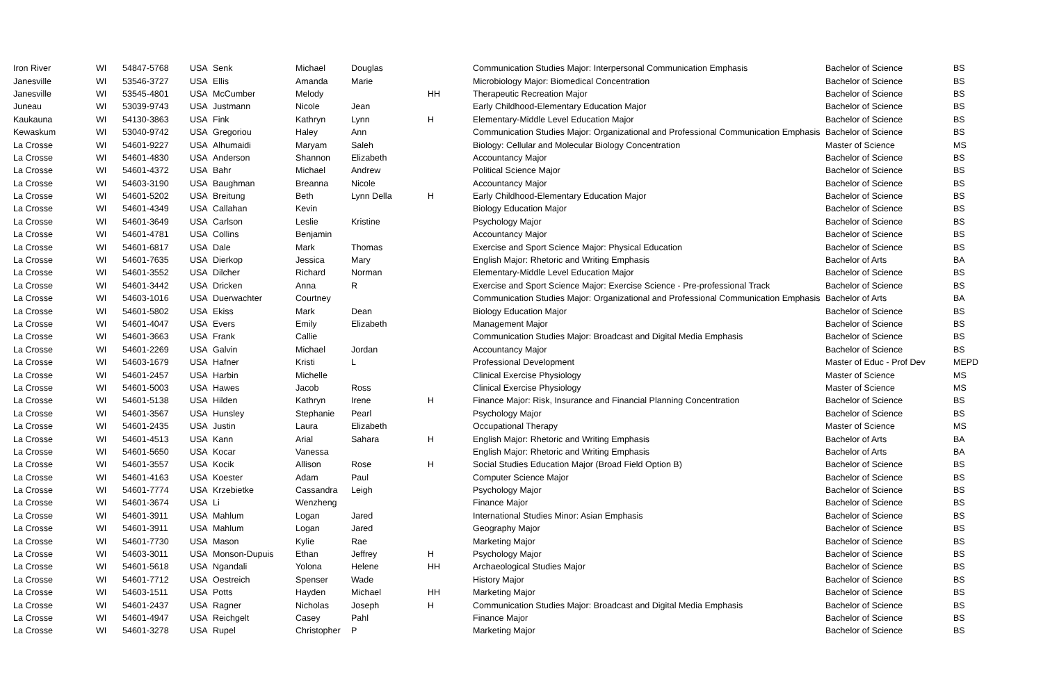| Iron River | WI | 54847-5768 | USA | Senk | Michael | Douglas | | Communication Studies Major: Interpersonal Communication Emphasis | Bachelor of Science | BS |
| Janesville | WI | 53546-3727 | USA | Ellis | Amanda | Marie | | Microbiology Major: Biomedical Concentration | Bachelor of Science | BS |
| Janesville | WI | 53545-4801 | USA | McCumber | Melody | | HH | Therapeutic Recreation Major | Bachelor of Science | BS |
| Juneau | WI | 53039-9743 | USA | Justmann | Nicole | Jean | | Early Childhood-Elementary Education Major | Bachelor of Science | BS |
| Kaukauna | WI | 54130-3863 | USA | Fink | Kathryn | Lynn | H | Elementary-Middle Level Education Major | Bachelor of Science | BS |
| Kewaskum | WI | 53040-9742 | USA | Gregoriou | Haley | Ann | | Communication Studies Major: Organizational and Professional Communication Emphasis | Bachelor of Science | BS |
| La Crosse | WI | 54601-9227 | USA | Alhumaidi | Maryam | Saleh | | Biology: Cellular and Molecular Biology Concentration | Master of Science | MS |
| La Crosse | WI | 54601-4830 | USA | Anderson | Shannon | Elizabeth | | Accountancy Major | Bachelor of Science | BS |
| La Crosse | WI | 54601-4372 | USA | Bahr | Michael | Andrew | | Political Science Major | Bachelor of Science | BS |
| La Crosse | WI | 54603-3190 | USA | Baughman | Breanna | Nicole | | Accountancy Major | Bachelor of Science | BS |
| La Crosse | WI | 54601-5202 | USA | Breitung | Beth | Lynn Della | H | Early Childhood-Elementary Education Major | Bachelor of Science | BS |
| La Crosse | WI | 54601-4349 | USA | Callahan | Kevin | | | Biology Education Major | Bachelor of Science | BS |
| La Crosse | WI | 54601-3649 | USA | Carlson | Leslie | Kristine | | Psychology Major | Bachelor of Science | BS |
| La Crosse | WI | 54601-4781 | USA | Collins | Benjamin | | | Accountancy Major | Bachelor of Science | BS |
| La Crosse | WI | 54601-6817 | USA | Dale | Mark | Thomas | | Exercise and Sport Science Major: Physical Education | Bachelor of Science | BS |
| La Crosse | WI | 54601-7635 | USA | Dierkop | Jessica | Mary | | English Major: Rhetoric and Writing Emphasis | Bachelor of Arts | BA |
| La Crosse | WI | 54601-3552 | USA | Dilcher | Richard | Norman | | Elementary-Middle Level Education Major | Bachelor of Science | BS |
| La Crosse | WI | 54601-3442 | USA | Dricken | Anna | R | | Exercise and Sport Science Major: Exercise Science - Pre-professional Track | Bachelor of Science | BS |
| La Crosse | WI | 54603-1016 | USA | Duerwachter | Courtney | | | Communication Studies Major: Organizational and Professional Communication Emphasis | Bachelor of Arts | BA |
| La Crosse | WI | 54601-5802 | USA | Ekiss | Mark | Dean | | Biology Education Major | Bachelor of Science | BS |
| La Crosse | WI | 54601-4047 | USA | Evers | Emily | Elizabeth | | Management Major | Bachelor of Science | BS |
| La Crosse | WI | 54601-3663 | USA | Frank | Callie | | | Communication Studies Major: Broadcast and Digital Media Emphasis | Bachelor of Science | BS |
| La Crosse | WI | 54601-2269 | USA | Galvin | Michael | Jordan | | Accountancy Major | Bachelor of Science | BS |
| La Crosse | WI | 54603-1679 | USA | Hafner | Kristi | L | | Professional Development | Master of Educ - Prof Dev | MEPD |
| La Crosse | WI | 54601-2457 | USA | Harbin | Michelle | | | Clinical Exercise Physiology | Master of Science | MS |
| La Crosse | WI | 54601-5003 | USA | Hawes | Jacob | Ross | | Clinical Exercise Physiology | Master of Science | MS |
| La Crosse | WI | 54601-5138 | USA | Hilden | Kathryn | Irene | H | Finance Major: Risk, Insurance and Financial Planning Concentration | Bachelor of Science | BS |
| La Crosse | WI | 54601-3567 | USA | Hunsley | Stephanie | Pearl | | Psychology Major | Bachelor of Science | BS |
| La Crosse | WI | 54601-2435 | USA | Justin | Laura | Elizabeth | | Occupational Therapy | Master of Science | MS |
| La Crosse | WI | 54601-4513 | USA | Kann | Arial | Sahara | H | English Major: Rhetoric and Writing Emphasis | Bachelor of Arts | BA |
| La Crosse | WI | 54601-5650 | USA | Kocar | Vanessa | | | English Major: Rhetoric and Writing Emphasis | Bachelor of Arts | BA |
| La Crosse | WI | 54601-3557 | USA | Kocik | Allison | Rose | H | Social Studies Education Major (Broad Field Option B) | Bachelor of Science | BS |
| La Crosse | WI | 54601-4163 | USA | Koester | Adam | Paul | | Computer Science Major | Bachelor of Science | BS |
| La Crosse | WI | 54601-7774 | USA | Krzebietke | Cassandra | Leigh | | Psychology Major | Bachelor of Science | BS |
| La Crosse | WI | 54601-3674 | USA | Li | Wenzheng | | | Finance Major | Bachelor of Science | BS |
| La Crosse | WI | 54601-3911 | USA | Mahlum | Logan | Jared | | International Studies Minor: Asian Emphasis | Bachelor of Science | BS |
| La Crosse | WI | 54601-3911 | USA | Mahlum | Logan | Jared | | Geography Major | Bachelor of Science | BS |
| La Crosse | WI | 54601-7730 | USA | Mason | Kylie | Rae | | Marketing Major | Bachelor of Science | BS |
| La Crosse | WI | 54603-3011 | USA | Monson-Dupuis | Ethan | Jeffrey | H | Psychology Major | Bachelor of Science | BS |
| La Crosse | WI | 54601-5618 | USA | Ngandali | Yolona | Helene | HH | Archaeological Studies Major | Bachelor of Science | BS |
| La Crosse | WI | 54601-7712 | USA | Oestreich | Spenser | Wade | | History Major | Bachelor of Science | BS |
| La Crosse | WI | 54603-1511 | USA | Potts | Hayden | Michael | HH | Marketing Major | Bachelor of Science | BS |
| La Crosse | WI | 54601-2437 | USA | Ragner | Nicholas | Joseph | H | Communication Studies Major: Broadcast and Digital Media Emphasis | Bachelor of Science | BS |
| La Crosse | WI | 54601-4947 | USA | Reichgelt | Casey | Pahl | | Finance Major | Bachelor of Science | BS |
| La Crosse | WI | 54601-3278 | USA | Rupel | Christopher | P | | Marketing Major | Bachelor of Science | BS |